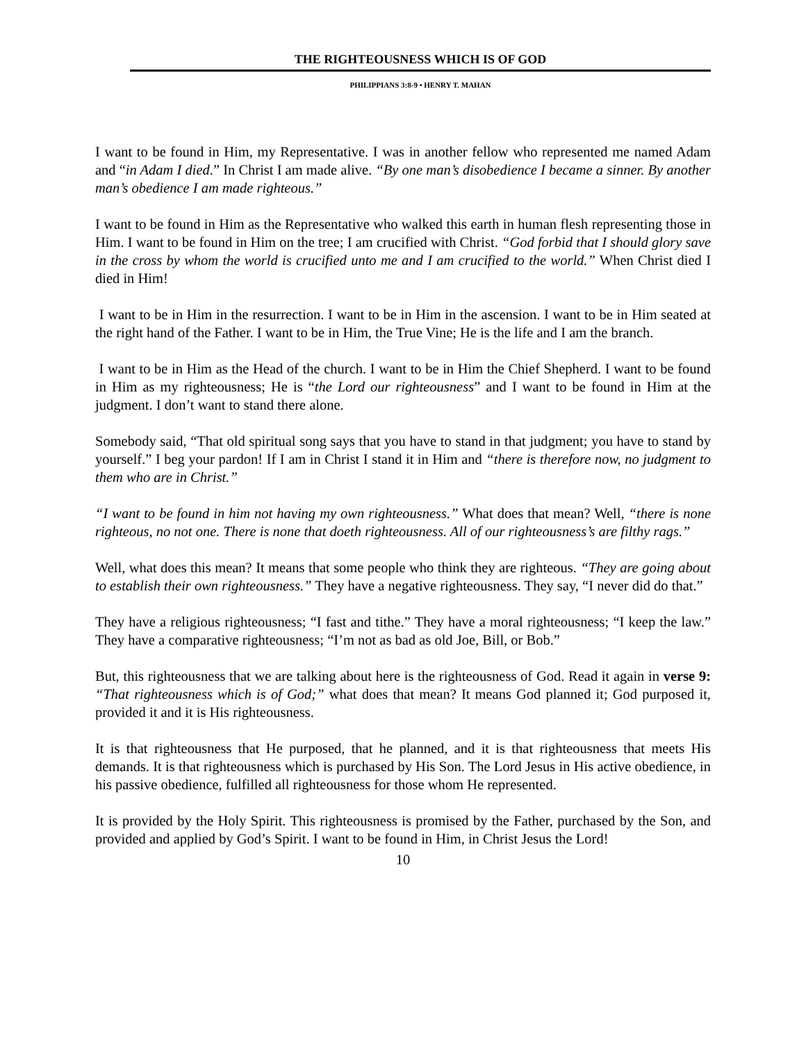THE RIGHTEOUSNESS WHICH IS OF GOD
PHILIPPIANS 3:8-9 • HENRY T. MAHAN
I want to be found in Him, my Representative. I was in another fellow who represented me named Adam and “in Adam I died.” In Christ I am made alive. “By one man’s disobedience I became a sinner. By another man’s obedience I am made righteous.”
I want to be found in Him as the Representative who walked this earth in human flesh representing those in Him. I want to be found in Him on the tree; I am crucified with Christ. “God forbid that I should glory save in the cross by whom the world is crucified unto me and I am crucified to the world.” When Christ died I died in Him!
I want to be in Him in the resurrection. I want to be in Him in the ascension. I want to be in Him seated at the right hand of the Father. I want to be in Him, the True Vine; He is the life and I am the branch.
I want to be in Him as the Head of the church. I want to be in Him the Chief Shepherd. I want to be found in Him as my righteousness; He is “the Lord our righteousness” and I want to be found in Him at the judgment. I don’t want to stand there alone.
Somebody said, “That old spiritual song says that you have to stand in that judgment; you have to stand by yourself.” I beg your pardon! If I am in Christ I stand it in Him and “there is therefore now, no judgment to them who are in Christ.”
“I want to be found in him not having my own righteousness.” What does that mean? Well, “there is none righteous, no not one. There is none that doeth righteousness. All of our righteousness’s are filthy rags.”
Well, what does this mean? It means that some people who think they are righteous. “They are going about to establish their own righteousness.” They have a negative righteousness. They say, “I never did do that.”
They have a religious righteousness; “I fast and tithe.” They have a moral righteousness; “I keep the law.” They have a comparative righteousness; “I’m not as bad as old Joe, Bill, or Bob.”
But, this righteousness that we are talking about here is the righteousness of God. Read it again in verse 9: “That righteousness which is of God;” what does that mean? It means God planned it; God purposed it, provided it and it is His righteousness.
It is that righteousness that He purposed, that he planned, and it is that righteousness that meets His demands. It is that righteousness which is purchased by His Son. The Lord Jesus in His active obedience, in his passive obedience, fulfilled all righteousness for those whom He represented.
It is provided by the Holy Spirit. This righteousness is promised by the Father, purchased by the Son, and provided and applied by God’s Spirit. I want to be found in Him, in Christ Jesus the Lord!
10